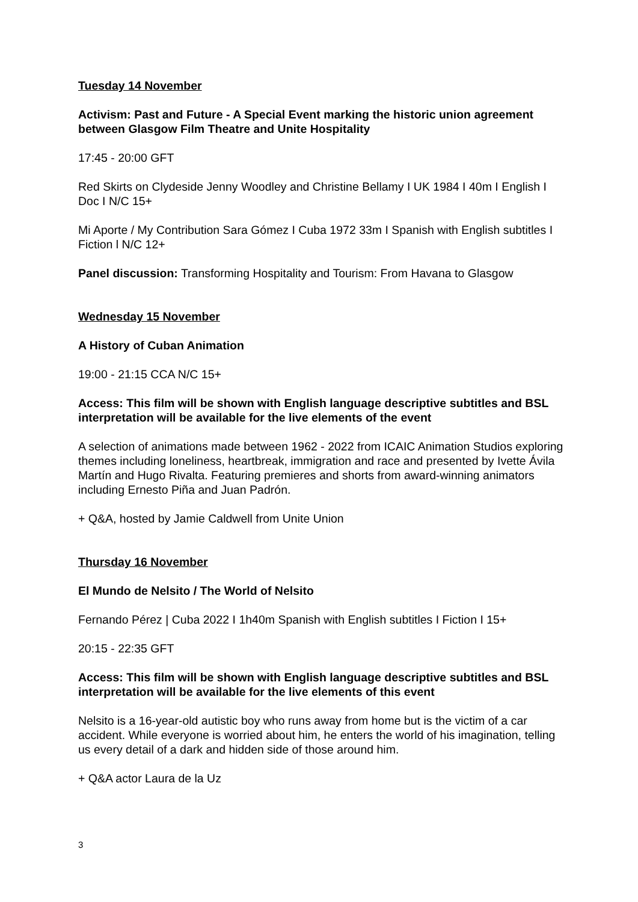Tuesday 14 November
Activism: Past and Future - A Special Event marking the historic union agreement between Glasgow Film Theatre and Unite Hospitality
17:45 - 20:00 GFT
Red Skirts on Clydeside Jenny Woodley and Christine Bellamy I UK 1984 I 40m I English I Doc I N/C 15+
Mi Aporte / My Contribution Sara Gómez I Cuba 1972 33m I Spanish with English subtitles I Fiction l N/C 12+
Panel discussion: Transforming Hospitality and Tourism: From Havana to Glasgow
Wednesday 15 November
A History of Cuban Animation
19:00 - 21:15 CCA N/C 15+
Access: This film will be shown with English language descriptive subtitles and BSL interpretation will be available for the live elements of the event
A selection of animations made between 1962 - 2022 from ICAIC Animation Studios exploring themes including loneliness, heartbreak, immigration and race and presented by Ivette Ávila Martín and Hugo Rivalta. Featuring premieres and shorts from award-winning animators including Ernesto Piña and Juan Padrón.
+ Q&A, hosted by Jamie Caldwell from Unite Union
Thursday 16 November
El Mundo de Nelsito / The World of Nelsito
Fernando Pérez | Cuba 2022 I 1h40m Spanish with English subtitles I Fiction I 15+
20:15 - 22:35 GFT
Access: This film will be shown with English language descriptive subtitles and BSL interpretation will be available for the live elements of this event
Nelsito is a 16-year-old autistic boy who runs away from home but is the victim of a car accident. While everyone is worried about him, he enters the world of his imagination, telling us every detail of a dark and hidden side of those around him.
+ Q&A actor Laura de la Uz
3